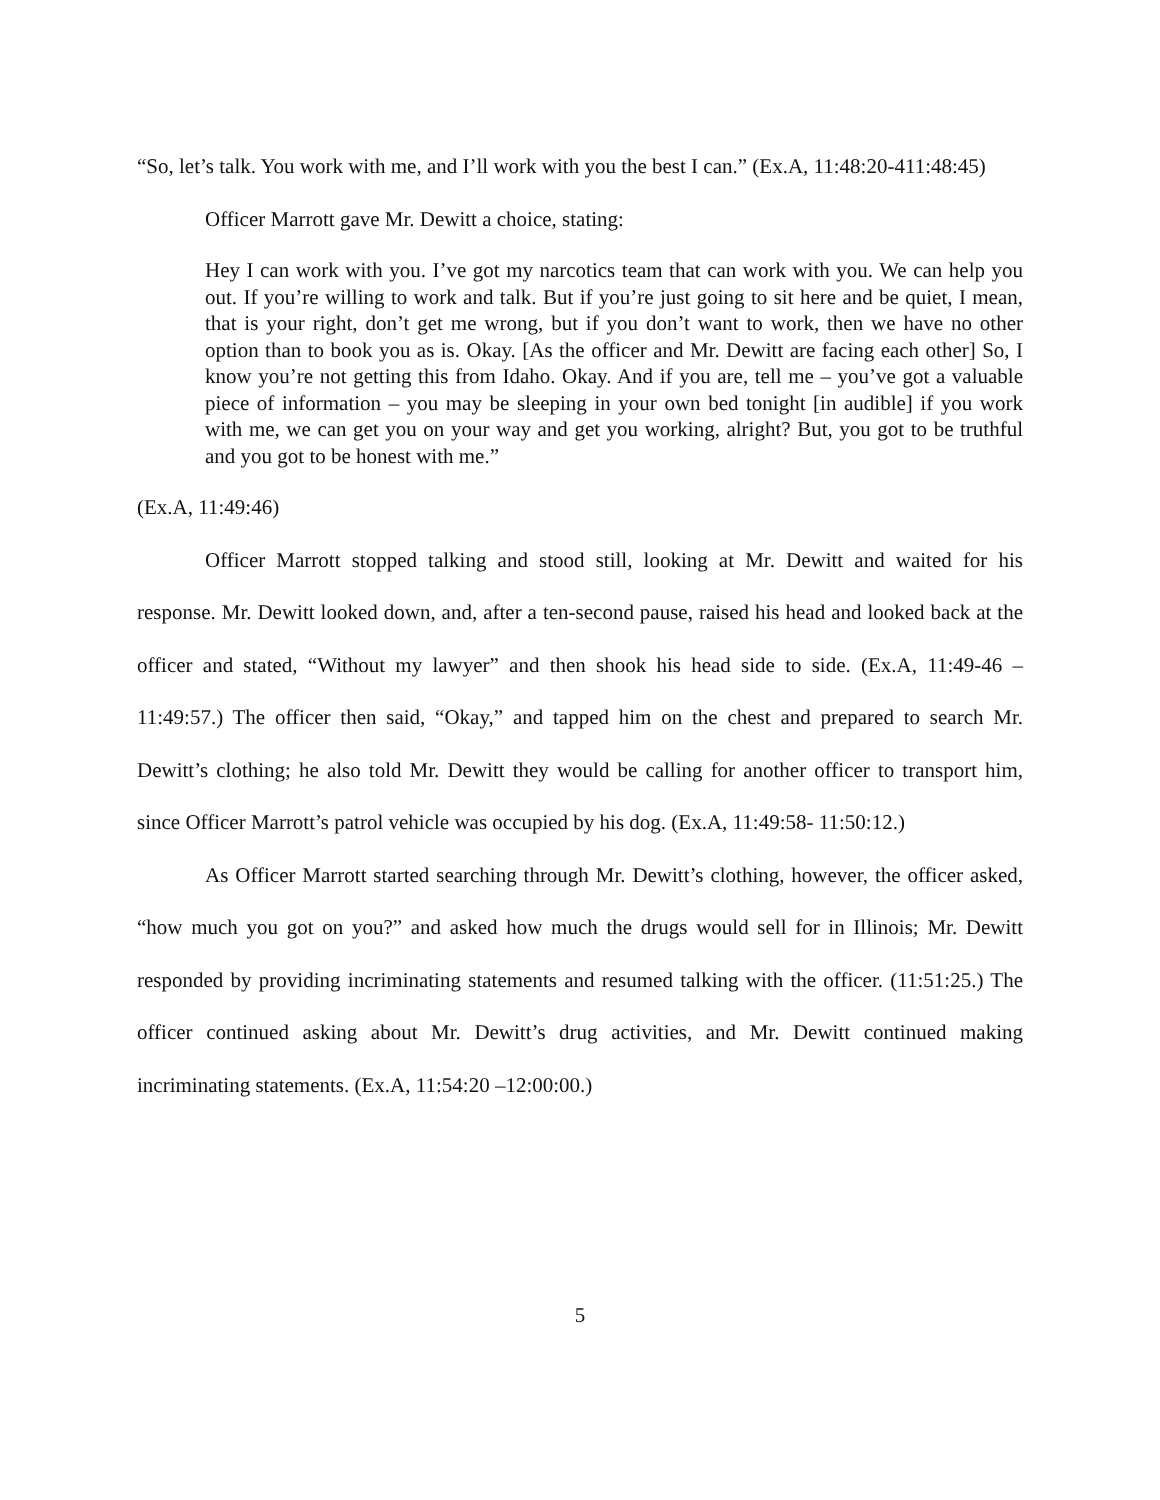“So, let’s talk. You work with me, and I’ll work with you the best I can.” (Ex.A, 11:48:20-411:48:45)
Officer Marrott gave Mr. Dewitt a choice, stating:
Hey I can work with you. I’ve got my narcotics team that can work with you. We can help you out. If you’re willing to work and talk. But if you’re just going to sit here and be quiet, I mean, that is your right, don’t get me wrong, but if you don’t want to work, then we have no other option than to book you as is. Okay. [As the officer and Mr. Dewitt are facing each other] So, I know you’re not getting this from Idaho. Okay. And if you are, tell me – you’ve got a valuable piece of information – you may be sleeping in your own bed tonight [in audible] if you work with me, we can get you on your way and get you working, alright? But, you got to be truthful and you got to be honest with me.”
(Ex.A, 11:49:46)
Officer Marrott stopped talking and stood still, looking at Mr. Dewitt and waited for his response. Mr. Dewitt looked down, and, after a ten-second pause, raised his head and looked back at the officer and stated, “Without my lawyer” and then shook his head side to side. (Ex.A, 11:49-46 – 11:49:57.) The officer then said, “Okay,” and tapped him on the chest and prepared to search Mr. Dewitt’s clothing; he also told Mr. Dewitt they would be calling for another officer to transport him, since Officer Marrott’s patrol vehicle was occupied by his dog. (Ex.A, 11:49:58- 11:50:12.)
As Officer Marrott started searching through Mr. Dewitt’s clothing, however, the officer asked, “how much you got on you?” and asked how much the drugs would sell for in Illinois; Mr. Dewitt responded by providing incriminating statements and resumed talking with the officer. (11:51:25.) The officer continued asking about Mr. Dewitt’s drug activities, and Mr. Dewitt continued making incriminating statements. (Ex.A, 11:54:20 –12:00:00.)
5